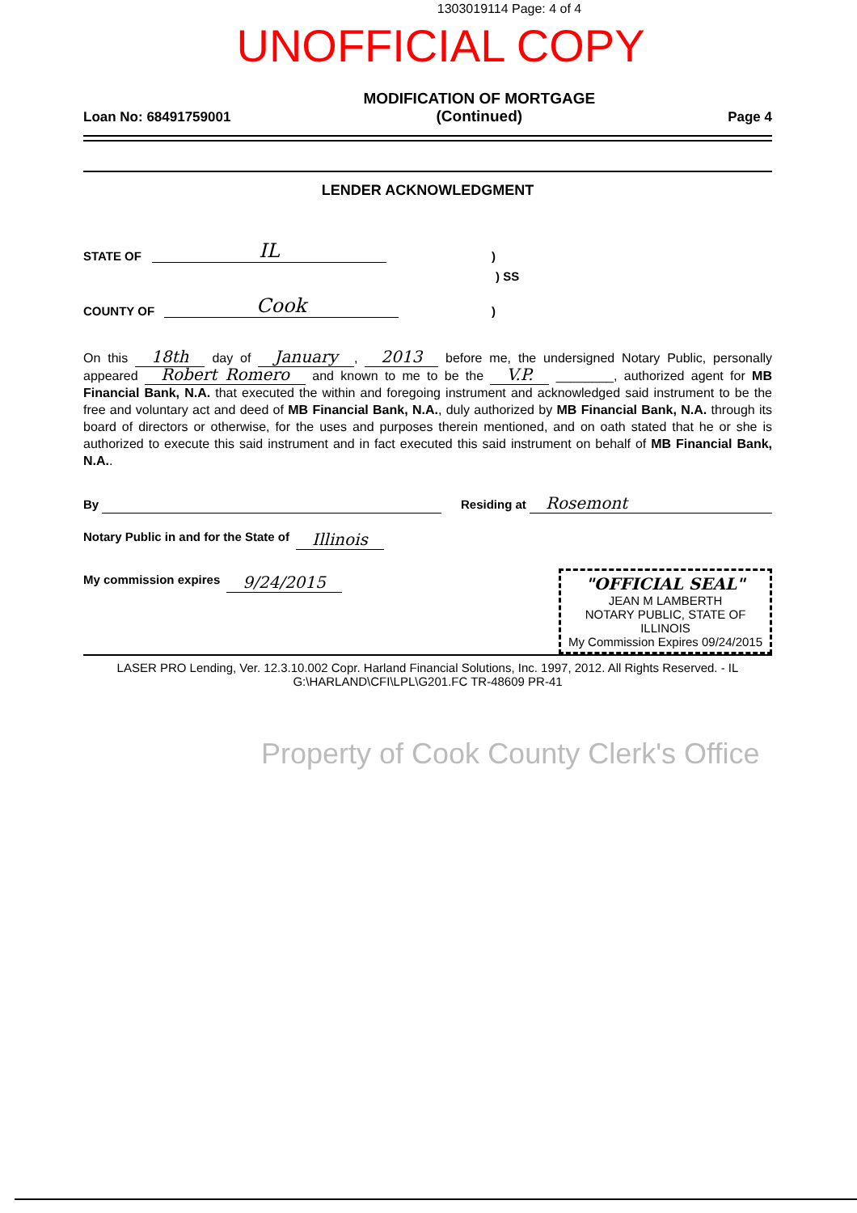1303019114 Page: 4 of 4
UNOFFICIAL COPY
Loan No: 68491759001
MODIFICATION OF MORTGAGE
(Continued)
Page 4
LENDER ACKNOWLEDGMENT
STATE OF IL)
) SS
COUNTY OF Cook)
On this 18th day of January, 2013 before me, the undersigned Notary Public, personally appeared Robert Romero and known to me to be the V.P. ________, authorized agent for MB Financial Bank, N.A. that executed the within and foregoing instrument and acknowledged said instrument to be the free and voluntary act and deed of MB Financial Bank, N.A., duly authorized by MB Financial Bank, N.A. through its board of directors or otherwise, for the uses and purposes therein mentioned, and on oath stated that he or she is authorized to execute this said instrument and in fact executed this said instrument on behalf of MB Financial Bank, N.A..
By Residing at Rosemont
Notary Public in and for the State of Illinois
My commission expires 9/24/2015
"OFFICIAL SEAL"
JEAN M LAMBERTH
NOTARY PUBLIC, STATE OF ILLINOIS
My Commission Expires 09/24/2015
LASER PRO Lending, Ver. 12.3.10.002 Copr. Harland Financial Solutions, Inc. 1997, 2012. All Rights Reserved. - IL G:\HARLAND\CFI\LPL\G201.FC TR-48609 PR-41
Property of Cook County Clerk's Office